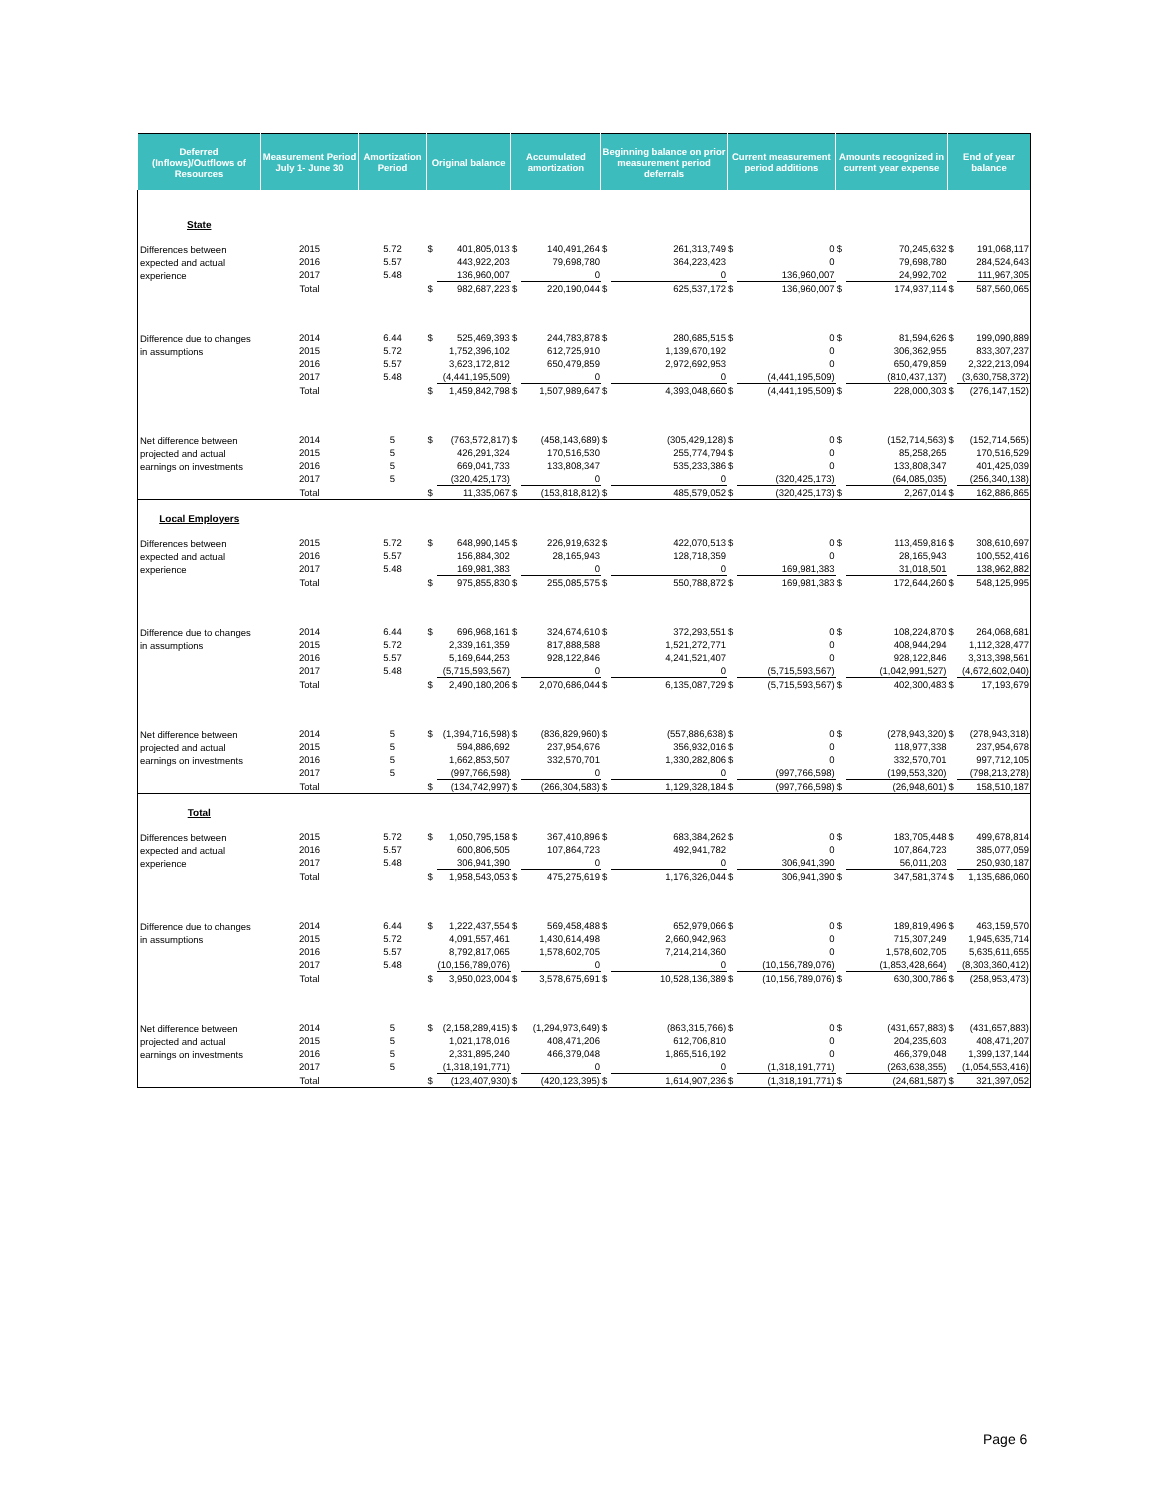| Deferred (Inflows)/Outflows of Resources | Measurement Period July 1- June 30 | Amortization Period | Original balance | | Accumulated amortization | | Beginning balance on prior measurement period deferrals | | Current measurement period additions | | Amounts recognized in current year expense | | End of year balance | |
| --- | --- | --- | --- | --- | --- | --- | --- | --- | --- | --- | --- | --- | --- | --- |
| State | | | | | | | | | | | | | | |
| Differences between expected and actual experience | 2015 | 5.72 | $ | 401,805,013 | $ | 140,491,264 | $ | 261,313,749 | $ | 0 | $ | 70,245,632 | $ | 191,068,117 |
| | 2016 | 5.57 | | 443,922,203 | | 79,698,780 | | 364,223,423 | | 0 | | 79,698,780 | | 284,524,643 |
| | 2017 | 5.48 | | 136,960,007 | | 0 | | 0 | | 136,960,007 | | 24,992,702 | | 111,967,305 |
| | Total | | $ | 982,687,223 | $ | 220,190,044 | $ | 625,537,172 | $ | 136,960,007 | $ | 174,937,114 | $ | 587,560,065 |
| Difference due to changes in assumptions | 2014 | 6.44 | $ | 525,469,393 | $ | 244,783,878 | $ | 280,685,515 | $ | 0 | $ | 81,594,626 | $ | 199,090,889 |
| | 2015 | 5.72 | | 1,752,396,102 | | 612,725,910 | | 1,139,670,192 | | 0 | | 306,362,955 | | 833,307,237 |
| | 2016 | 5.57 | | 3,623,172,812 | | 650,479,859 | | 2,972,692,953 | | 0 | | 650,479,859 | | 2,322,213,094 |
| | 2017 | 5.48 | | (4,441,195,509) | | 0 | | 0 | | (4,441,195,509) | | (810,437,137) | | (3,630,758,372) |
| | Total | | $ | 1,459,842,798 | $ | 1,507,989,647 | $ | 4,393,048,660 | $ | (4,441,195,509) | $ | 228,000,303 | $ | (276,147,152) |
| Net difference between projected and actual earnings on investments | 2014 | 5 | $ | (763,572,817) | $ | (458,143,689) | $ | (305,429,128) | $ | 0 | $ | (152,714,563) | $ | (152,714,565) |
| | 2015 | 5 | | 426,291,324 | | 170,516,530 | | 255,774,794 | $ | 0 | | 85,258,265 | | 170,516,529 |
| | 2016 | 5 | | 669,041,733 | | 133,808,347 | | 535,233,386 | $ | 0 | | 133,808,347 | | 401,425,039 |
| | 2017 | 5 | | (320,425,173) | | 0 | | 0 | | (320,425,173) | | (64,085,035) | | (256,340,138) |
| | Total | | $ | 11,335,067 | $ | (153,818,812) | $ | 485,579,052 | $ | (320,425,173) | $ | 2,267,014 | $ | 162,886,865 |
| Local Employers | | | | | | | | | | | | | | |
| Differences between expected and actual experience | 2015 | 5.72 | $ | 648,990,145 | $ | 226,919,632 | $ | 422,070,513 | $ | 0 | $ | 113,459,816 | $ | 308,610,697 |
| | 2016 | 5.57 | | 156,884,302 | | 28,165,943 | | 128,718,359 | | 0 | | 28,165,943 | | 100,552,416 |
| | 2017 | 5.48 | | 169,981,383 | | 0 | | 0 | | 169,981,383 | | 31,018,501 | | 138,962,882 |
| | Total | | $ | 975,855,830 | $ | 255,085,575 | $ | 550,788,872 | $ | 169,981,383 | $ | 172,644,260 | $ | 548,125,995 |
| Difference due to changes in assumptions | 2014 | 6.44 | $ | 696,968,161 | $ | 324,674,610 | $ | 372,293,551 | $ | 0 | $ | 108,224,870 | $ | 264,068,681 |
| | 2015 | 5.72 | | 2,339,161,359 | | 817,888,588 | | 1,521,272,771 | | 0 | | 408,944,294 | | 1,112,328,477 |
| | 2016 | 5.57 | | 5,169,644,253 | | 928,122,846 | | 4,241,521,407 | | 0 | | 928,122,846 | | 3,313,398,561 |
| | 2017 | 5.48 | | (5,715,593,567) | | 0 | | 0 | | (5,715,593,567) | | (1,042,991,527) | | (4,672,602,040) |
| | Total | | $ | 2,490,180,206 | $ | 2,070,686,044 | $ | 6,135,087,729 | $ | (5,715,593,567) | $ | 402,300,483 | $ | 17,193,679 |
| Net difference between projected and actual earnings on investments | 2014 | 5 | $ | (1,394,716,598) | $ | (836,829,960) | $ | (557,886,638) | $ | 0 | $ | (278,943,320) | $ | (278,943,318) |
| | 2015 | 5 | | 594,886,692 | | 237,954,676 | | 356,932,016 | $ | 0 | | 118,977,338 | | 237,954,678 |
| | 2016 | 5 | | 1,662,853,507 | | 332,570,701 | | 1,330,282,806 | $ | 0 | | 332,570,701 | | 997,712,105 |
| | 2017 | 5 | | (997,766,598) | | 0 | | 0 | | (997,766,598) | | (199,553,320) | | (798,213,278) |
| | Total | | $ | (134,742,997) | $ | (266,304,583) | $ | 1,129,328,184 | $ | (997,766,598) | $ | (26,948,601) | $ | 158,510,187 |
| Total | | | | | | | | | | | | | | |
| Differences between expected and actual experience | 2015 | 5.72 | $ | 1,050,795,158 | $ | 367,410,896 | $ | 683,384,262 | $ | 0 | $ | 183,705,448 | $ | 499,678,814 |
| | 2016 | 5.57 | | 600,806,505 | | 107,864,723 | | 492,941,782 | | 0 | | 107,864,723 | | 385,077,059 |
| | 2017 | 5.48 | | 306,941,390 | | 0 | | 0 | | 306,941,390 | | 56,011,203 | | 250,930,187 |
| | Total | | $ | 1,958,543,053 | $ | 475,275,619 | $ | 1,176,326,044 | $ | 306,941,390 | $ | 347,581,374 | $ | 1,135,686,060 |
| Difference due to changes in assumptions | 2014 | 6.44 | $ | 1,222,437,554 | $ | 569,458,488 | $ | 652,979,066 | $ | 0 | $ | 189,819,496 | $ | 463,159,570 |
| | 2015 | 5.72 | | 4,091,557,461 | | 1,430,614,498 | | 2,660,942,963 | | 0 | | 715,307,249 | | 1,945,635,714 |
| | 2016 | 5.57 | | 8,792,817,065 | | 1,578,602,705 | | 7,214,214,360 | | 0 | | 1,578,602,705 | | 5,635,611,655 |
| | 2017 | 5.48 | | (10,156,789,076) | | 0 | | 0 | | (10,156,789,076) | | (1,853,428,664) | | (8,303,360,412) |
| | Total | | $ | 3,950,023,004 | $ | 3,578,675,691 | $ | 10,528,136,389 | $ | (10,156,789,076) | $ | 630,300,786 | $ | (258,953,473) |
| Net difference between projected and actual earnings on investments | 2014 | 5 | $ | (2,158,289,415) | $ | (1,294,973,649) | $ | (863,315,766) | $ | 0 | $ | (431,657,883) | $ | (431,657,883) |
| | 2015 | 5 | | 1,021,178,016 | | 408,471,206 | | 612,706,810 | | 0 | | 204,235,603 | | 408,471,207 |
| | 2016 | 5 | | 2,331,895,240 | | 466,379,048 | | 1,865,516,192 | | 0 | | 466,379,048 | | 1,399,137,144 |
| | 2017 | 5 | | (1,318,191,771) | | 0 | | 0 | | (1,318,191,771) | | (263,638,355) | | (1,054,553,416) |
| | Total | | $ | (123,407,930) | $ | (420,123,395) | $ | 1,614,907,236 | $ | (1,318,191,771) | $ | (24,681,587) | $ | 321,397,052 |
Page 6